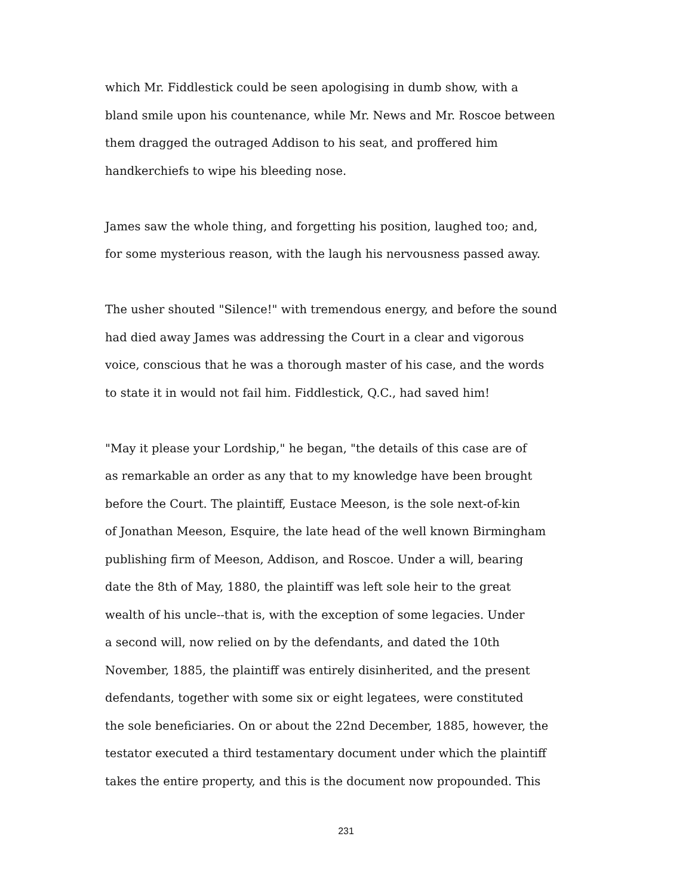which Mr. Fiddlestick could be seen apologising in dumb show, with a
bland smile upon his countenance, while Mr. News and Mr. Roscoe between
them dragged the outraged Addison to his seat, and proffered him
handkerchiefs to wipe his bleeding nose.
James saw the whole thing, and forgetting his position, laughed too; and,
for some mysterious reason, with the laugh his nervousness passed away.
The usher shouted "Silence!" with tremendous energy, and before the sound
had died away James was addressing the Court in a clear and vigorous
voice, conscious that he was a thorough master of his case, and the words
to state it in would not fail him. Fiddlestick, Q.C., had saved him!
"May it please your Lordship," he began, "the details of this case are of
as remarkable an order as any that to my knowledge have been brought
before the Court. The plaintiff, Eustace Meeson, is the sole next-of-kin
of Jonathan Meeson, Esquire, the late head of the well known Birmingham
publishing firm of Meeson, Addison, and Roscoe. Under a will, bearing
date the 8th of May, 1880, the plaintiff was left sole heir to the great
wealth of his uncle--that is, with the exception of some legacies. Under
a second will, now relied on by the defendants, and dated the 10th
November, 1885, the plaintiff was entirely disinherited, and the present
defendants, together with some six or eight legatees, were constituted
the sole beneficiaries. On or about the 22nd December, 1885, however, the
testator executed a third testamentary document under which the plaintiff
takes the entire property, and this is the document now propounded. This
231